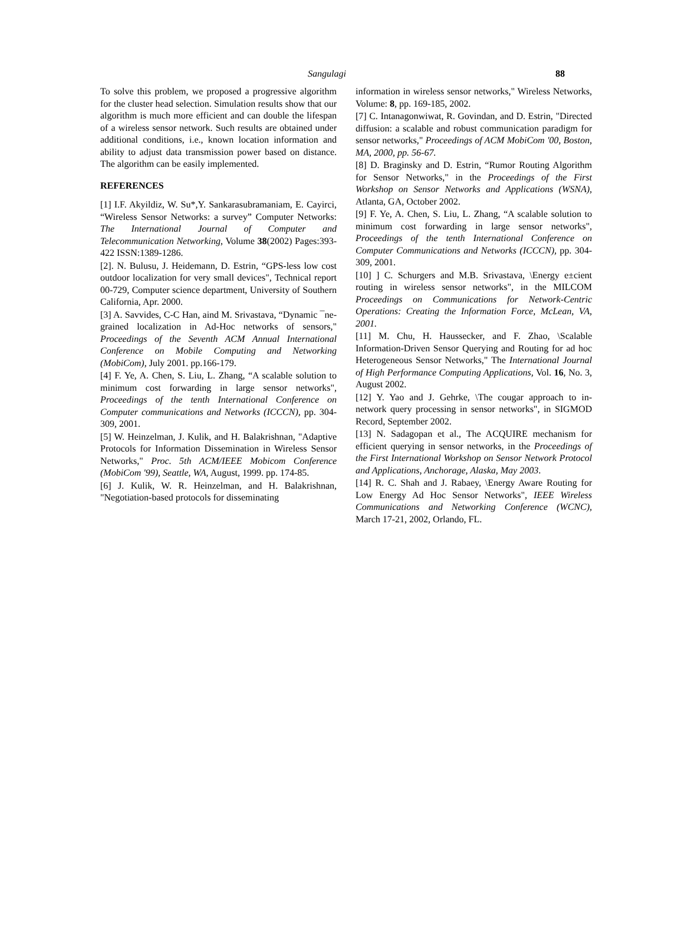Sangulagi 88
To solve this problem, we proposed a progressive algorithm for the cluster head selection. Simulation results show that our algorithm is much more efficient and can double the lifespan of a wireless sensor network. Such results are obtained under additional conditions, i.e., known location information and ability to adjust data transmission power based on distance. The algorithm can be easily implemented.
REFERENCES
[1] I.F. Akyildiz, W. Su*,Y. Sankarasubramaniam, E. Cayirci, “Wireless Sensor Networks: a survey” Computer Networks: The International Journal of Computer and Telecommunication Networking, Volume 38(2002) Pages:393-422 ISSN:1389-1286.
[2]. N. Bulusu, J. Heidemann, D. Estrin, “GPS-less low cost outdoor localization for very small devices", Technical report 00-729, Computer science department, University of Southern California, Apr. 2000.
[3] A. Savvides, C-C Han, aind M. Srivastava, “Dynamic ¯ne-grained localization in Ad-Hoc networks of sensors," Proceedings of the Seventh ACM Annual International Conference on Mobile Computing and Networking (MobiCom), July 2001. pp.166-179.
[4] F. Ye, A. Chen, S. Liu, L. Zhang, “A scalable solution to minimum cost forwarding in large sensor networks", Proceedings of the tenth International Conference on Computer communications and Networks (ICCCN), pp. 304-309, 2001.
[5] W. Heinzelman, J. Kulik, and H. Balakrishnan, "Adaptive Protocols for Information Dissemination in Wireless Sensor Networks," Proc. 5th ACM/IEEE Mobicom Conference (MobiCom '99), Seattle, WA, August, 1999. pp. 174-85.
[6] J. Kulik, W. R. Heinzelman, and H. Balakrishnan, "Negotiation-based protocols for disseminating
information in wireless sensor networks," Wireless Networks, Volume: 8, pp. 169-185, 2002.
[7] C. Intanagonwiwat, R. Govindan, and D. Estrin, "Directed diffusion: a scalable and robust communication paradigm for sensor networks," Proceedings of ACM MobiCom '00, Boston, MA, 2000, pp. 56-67.
[8] D. Braginsky and D. Estrin, “Rumor Routing Algorithm for Sensor Networks," in the Proceedings of the First Workshop on Sensor Networks and Applications (WSNA), Atlanta, GA, October 2002.
[9] F. Ye, A. Chen, S. Liu, L. Zhang, “A scalable solution to minimum cost forwarding in large sensor networks", Proceedings of the tenth International Conference on Computer Communications and Networks (ICCCN), pp. 304-309, 2001.
[10] ] C. Schurgers and M.B. Srivastava, \Energy e±cient routing in wireless sensor networks", in the MILCOM Proceedings on Communications for Network-Centric Operations: Creating the Information Force, McLean, VA, 2001.
[11] M. Chu, H. Haussecker, and F. Zhao, \Scalable Information-Driven Sensor Querying and Routing for ad hoc Heterogeneous Sensor Networks," The International Journal of High Performance Computing Applications, Vol. 16, No. 3, August 2002.
[12] Y. Yao and J. Gehrke, \The cougar approach to in-network query processing in sensor networks", in SIGMOD Record, September 2002.
[13] N. Sadagopan et al., The ACQUIRE mechanism for efficient querying in sensor networks, in the Proceedings of the First International Workshop on Sensor Network Protocol and Applications, Anchorage, Alaska, May 2003.
[14] R. C. Shah and J. Rabaey, \Energy Aware Routing for Low Energy Ad Hoc Sensor Networks", IEEE Wireless Communications and Networking Conference (WCNC), March 17-21, 2002, Orlando, FL.